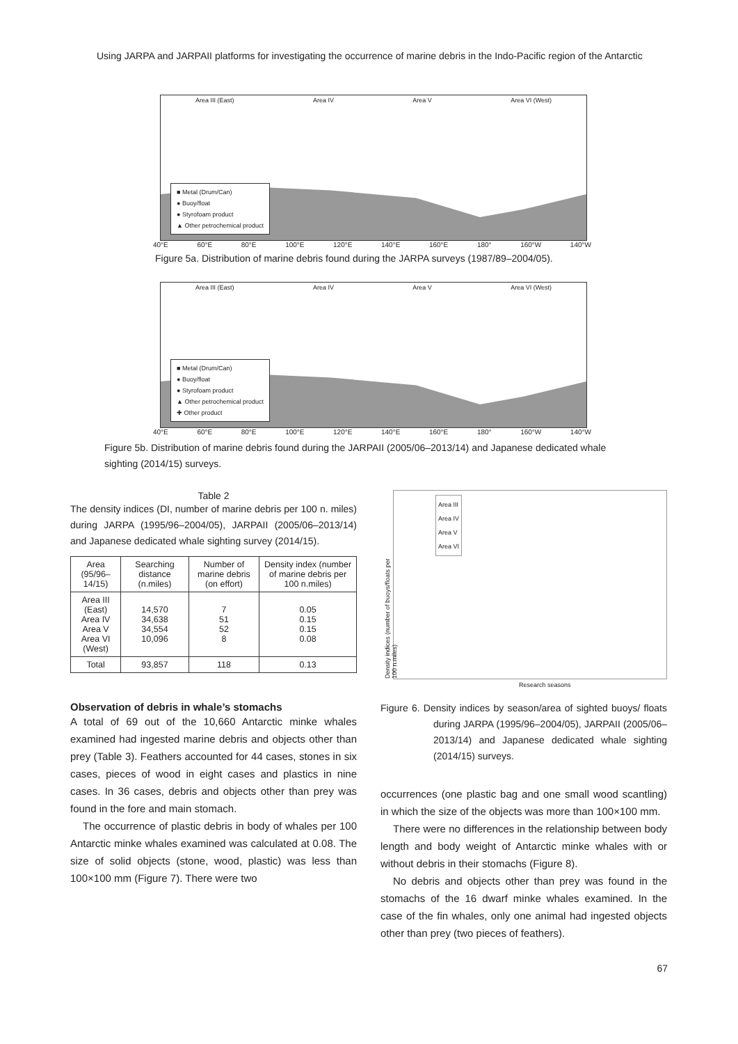Using JARPA and JARPAII platforms for investigating the occurrence of marine debris in the Indo-Pacific region of the Antarctic
Area III (East) Area IV Area V Area VI (West)
■ Metal (Drum/Can)
● Buoy/float
● Styrofoam product
▲ Other petrochemical product
40°E 60°E 80°E 100°E 120°E 140°E 160°E 180° 160°W 140°W
Figure 5a. Distribution of marine debris found during the JARPA surveys (1987/89–2004/05).
Area III (East) Area IV Area V Area VI (West)
■ Metal (Drum/Can)
● Buoy/float
● Styrofoam product
▲ Other petrochemical product
✚ Other product
40°E 60°E 80°E 100°E 120°E 140°E 160°E 180° 160°W 140°W
Figure 5b. Distribution of marine debris found during the JARPAII (2005/06–2013/14) and Japanese dedicated whale sighting (2014/15) surveys.
Table 2
The density indices (DI, number of marine debris per 100 n. miles) during JARPA (1995/96–2004/05), JARPAII (2005/06–2013/14) and Japanese dedicated whale sighting survey (2014/15).
| Area (95/96–14/15) | Searching distance (n.miles) | Number of marine debris (on effort) | Density index (number of marine debris per 100 n.miles) |
| --- | --- | --- | --- |
| Area III (East) Area IV Area V Area VI (West) | 14,570 34,638 34,554 10,096 | 7 51 52 8 | 0.05 0.15 0.15 0.08 |
| Total | 93,857 | 118 | 0.13 |
Observation of debris in whale’s stomachs
A total of 69 out of the 10,660 Antarctic minke whales examined had ingested marine debris and objects other than prey (Table 3). Feathers accounted for 44 cases, stones in six cases, pieces of wood in eight cases and plastics in nine cases. In 36 cases, debris and objects other than prey was found in the fore and main stomach.
The occurrence of plastic debris in body of whales per 100 Antarctic minke whales examined was calculated at 0.08. The size of solid objects (stone, wood, plastic) was less than 100×100 mm (Figure 7). There were two
Area III
Area IV
Area V
Area VI
Density indices (number of buoys/floats per 100 n.miles)
Research seasons
Figure 6. Density indices by season/area of sighted buoys/ floats during JARPA (1995/96–2004/05), JARPAII (2005/06–2013/14) and Japanese dedicated whale sighting (2014/15) surveys.
occurrences (one plastic bag and one small wood scantling) in which the size of the objects was more than 100×100 mm.
There were no differences in the relationship between body length and body weight of Antarctic minke whales with or without debris in their stomachs (Figure 8).
No debris and objects other than prey was found in the stomachs of the 16 dwarf minke whales examined. In the case of the fin whales, only one animal had ingested objects other than prey (two pieces of feathers).
67